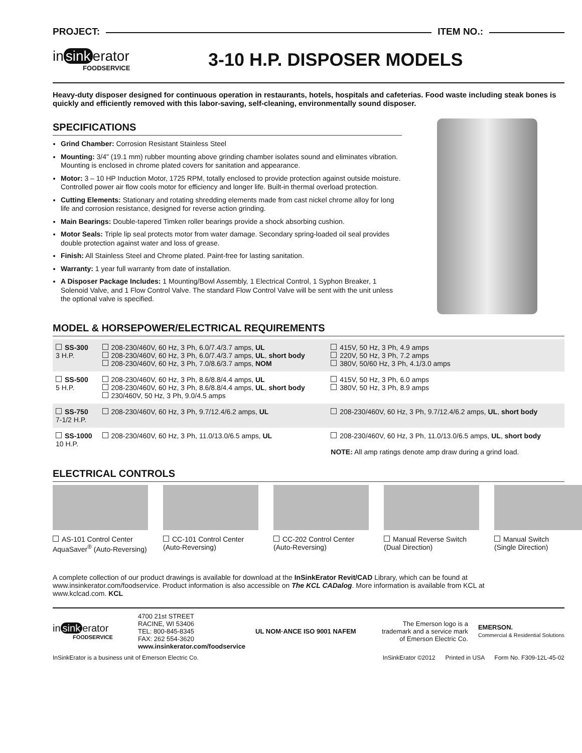PROJECT:
ITEM NO.:
in sink erator
FOODSERVICE
3-10 H.P. DISPOSER MODELS
Heavy-duty disposer designed for continuous operation in restaurants, hotels, hospitals and cafeterias. Food waste including steak bones is quickly and efficiently removed with this labor-saving, self-cleaning, environmentally sound disposer.
SPECIFICATIONS
Grind Chamber: Corrosion Resistant Stainless Steel
Mounting: 3/4" (19.1 mm) rubber mounting above grinding chamber isolates sound and eliminates vibration. Mounting is enclosed in chrome plated covers for sanitation and appearance.
Motor: 3 – 10 HP Induction Motor, 1725 RPM, totally enclosed to provide protection against outside moisture. Controlled power air flow cools motor for efficiency and longer life. Built-in thermal overload protection.
Cutting Elements: Stationary and rotating shredding elements made from cast nickel chrome alloy for long life and corrosion resistance, designed for reverse action grinding.
Main Bearings: Double-tapered Timken roller bearings provide a shock absorbing cushion.
Motor Seals: Triple lip seal protects motor from water damage. Secondary spring-loaded oil seal provides double protection against water and loss of grease.
Finish: All Stainless Steel and Chrome plated. Paint-free for lasting sanitation.
Warranty: 1 year full warranty from date of installation.
A Disposer Package Includes: 1 Mounting/Bowl Assembly, 1 Electrical Control, 1 Syphon Breaker, 1 Solenoid Valve, and 1 Flow Control Valve. The standard Flow Control Valve will be sent with the unit unless the optional valve is specified.
MODEL & HORSEPOWER/ELECTRICAL REQUIREMENTS
| SS-300 3 H.P. | 208-230/460V, 60 Hz, 3 Ph, 6.0/7.4/3.7 amps, UL 208-230/460V, 60 Hz, 3 Ph, 6.0/7.4/3.7 amps, UL , short body 208-230/460V, 60 Hz, 3 Ph, 7.0/8.6/3.7 amps, NOM | 415V, 50 Hz, 3 Ph, 4.9 amps 220V, 50 Hz, 3 Ph, 7.2 amps 380V, 50/60 Hz, 3 Ph, 4.1/3.0 amps |
| SS-500 5 H.P. | 208-230/460V, 60 Hz, 3 Ph, 8.6/8.8/4.4 amps, UL 208-230/460V, 60 Hz, 3 Ph, 8.6/8.8/4.4 amps, UL , short body 230/460V, 50 Hz, 3 Ph, 9.0/4.5 amps | 415V, 50 Hz, 3 Ph, 6.0 amps 380V, 50 Hz, 3 Ph, 8.9 amps |
| SS-750 7-1/2 H.P. | 208-230/460V, 60 Hz, 3 Ph, 9.7/12.4/6.2 amps, UL | 208-230/460V, 60 Hz, 3 Ph, 9.7/12.4/6.2 amps, UL , short body |
| SS-1000 10 H.P. | 208-230/460V, 60 Hz, 3 Ph, 11.0/13.0/6.5 amps, UL | 208-230/460V, 60 Hz, 3 Ph, 11.0/13.0/6.5 amps, UL , short body NOTE: All amp ratings denote amp draw during a grind load. |
ELECTRICAL CONTROLS
AS-101 Control Center AquaSaver<sup>®</sup> (Auto-Reversing)
CC-101 Control Center (Auto-Reversing)
CC-202 Control Center (Auto-Reversing)
Manual Reverse Switch (Dual Direction)
Manual Switch (Single Direction)
A complete collection of our product drawings is available for download at the InSinkErator Revit/CAD Library, which can be found at www.insinkerator.com/foodservice. Product information is also accessible on The KCL CADalog. More information is available from KCL at www.kclcad.com. KCL
in sink erator
FOODSERVICE
4700 21st STREET
RACINE, WI 53406
TEL: 800-845-8345
FAX: 262 554-3620
www.insinkerator.com/foodservice
UL NOM·ANCE ISO 9001 NAFEM
The Emerson logo is a
trademark and a service mark
of Emerson Electric Co.
EMERSON.
Commercial & Residential Solutions
InSinkErator is a business unit of Emerson Electric Co. InSinkErator ©2012 Printed in USA Form No. F309-12L-45-02